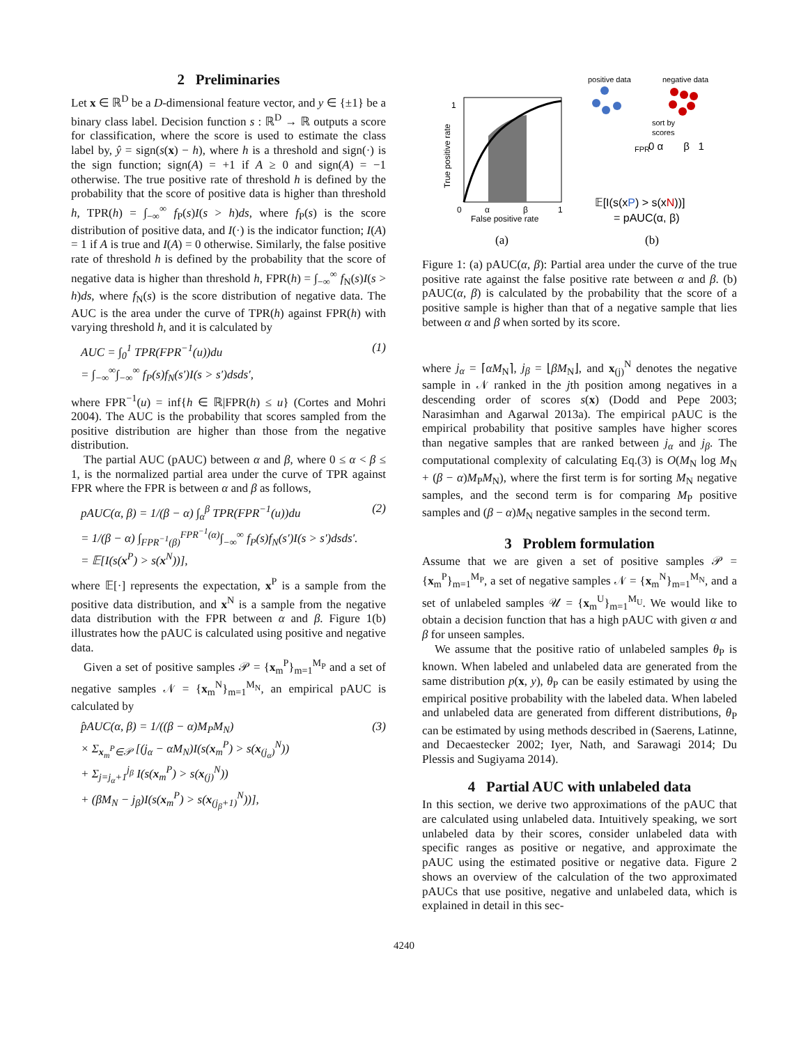2 Preliminaries
Let x ∈ ℝ<sup>D</sup> be a D-dimensional feature vector, and y ∈ {±1} be a binary class label. Decision function s : ℝ<sup>D</sup> → ℝ outputs a score for classification, where the score is used to estimate the class label by, ŷ = sign(s(x) − h), where h is a threshold and sign(·) is the sign function; sign(A) = +1 if A ≥ 0 and sign(A) = −1 otherwise. The true positive rate of threshold h is defined by the probability that the score of positive data is higher than threshold h, TPR(h) = ∫<sub>−∞</sub><sup>∞</sup> f<sub>P</sub>(s)I(s > h)ds, where f<sub>P</sub>(s) is the score distribution of positive data, and I(·) is the indicator function; I(A) = 1 if A is true and I(A) = 0 otherwise. Similarly, the false positive rate of threshold h is defined by the probability that the score of negative data is higher than threshold h, FPR(h) = ∫<sub>−∞</sub><sup>∞</sup> f<sub>N</sub>(s)I(s > h)ds, where f<sub>N</sub>(s) is the score distribution of negative data. The AUC is the area under the curve of TPR(h) against FPR(h) with varying threshold h, and it is calculated by
AUC = ∫<sub>0</sub><sup>1</sup> TPR(FPR<sup>−1</sup>(u))du
= ∫<sub>−∞</sub><sup>∞</sup>∫<sub>−∞</sub><sup>∞</sup> f<sub>P</sub>(s)f<sub>N</sub>(s′)I(s > s′)dsds′, (1)
where FPR<sup>−1</sup>(u) = inf{h ∈ ℝ|FPR(h) ≤ u} (Cortes and Mohri 2004). The AUC is the probability that scores sampled from the positive distribution are higher than those from the negative distribution.
The partial AUC (pAUC) between α and β, where 0 ≤ α < β ≤ 1, is the normalized partial area under the curve of TPR against FPR where the FPR is between α and β as follows,
pAUC(α, β) = 1/(β − α) ∫<sub>α</sub><sup>β</sup> TPR(FPR<sup>−1</sup>(u))du
= 1/(β − α) ∫<sub>FPR<sup>−1</sup>(β)</sub><sup>FPR<sup>−1</sup>(α)</sup>∫<sub>−∞</sub><sup>∞</sup> f<sub>P</sub>(s)f<sub>N</sub>(s′)I(s > s′)dsds′.
= 𝔼[I(s(x<sup>P</sup>) > s(x<sup>N</sup>))], (2)
where 𝔼[·] represents the expectation, x<sup>P</sup> is a sample from the positive data distribution, and x<sup>N</sup> is a sample from the negative data distribution with the FPR between α and β. Figure 1(b) illustrates how the pAUC is calculated using positive and negative data.
Given a set of positive samples 𝒫 = {x<sub>m</sub><sup>P</sup>}<sub>m=1</sub><sup>M<sub>P</sub></sup> and a set of negative samples 𝒩 = {x<sub>m</sub><sup>N</sup>}<sub>m=1</sub><sup>M<sub>N</sub></sup>, an empirical pAUC is calculated by
p̂AUC(α, β) = 1/((β − α)M<sub>P</sub>M<sub>N</sub>)
× Σ<sub>x<sub>m</sub><sup>P</sup>∈𝒫</sub> [(j<sub>α</sub> − αM<sub>N</sub>)I(s(x<sub>m</sub><sup>P</sup>) > s(x<sub>(j<sub>α</sub>)</sub><sup>N</sup>))
+ Σ<sub>j=j<sub>α</sub>+1</sub><sup>j<sub>β</sub></sup> I(s(x<sub>m</sub><sup>P</sup>) > s(x<sub>(j)</sub><sup>N</sup>))
+ (βM<sub>N</sub> − j<sub>β</sub>)I(s(x<sub>m</sub><sup>P</sup>) > s(x<sub>(j<sub>β</sub>+1)</sub><sup>N</sup>))], (3)
​
1
0
α
β
1
False positive rate
True positive rate
positive data
negative data
sort by
scores
FPR
0 α β 1
𝔼[I(s(xP) > s(xN))]
= pAUC(α, β)
(a)
(b)
Figure 1: (a) pAUC(α, β): Partial area under the curve of the true positive rate against the false positive rate between α and β. (b) pAUC(α, β) is calculated by the probability that the score of a positive sample is higher than that of a negative sample that lies between α and β when sorted by its score.
where j<sub>α</sub> = ⌈αM<sub>N</sub>⌉, j<sub>β</sub> = ⌊βM<sub>N</sub>⌋, and x<sub>(j)</sub><sup>N</sup> denotes the negative sample in 𝒩 ranked in the jth position among negatives in a descending order of scores s(x) (Dodd and Pepe 2003; Narasimhan and Agarwal 2013a). The empirical pAUC is the empirical probability that positive samples have higher scores than negative samples that are ranked between j<sub>α</sub> and j<sub>β</sub>. The computational complexity of calculating Eq.(3) is O(M<sub>N</sub> log M<sub>N</sub> + (β − α)M<sub>P</sub>M<sub>N</sub>), where the first term is for sorting M<sub>N</sub> negative samples, and the second term is for comparing M<sub>P</sub> positive samples and (β − α)M<sub>N</sub> negative samples in the second term.
3 Problem formulation
Assume that we are given a set of positive samples 𝒫 = {x<sub>m</sub><sup>P</sup>}<sub>m=1</sub><sup>M<sub>P</sub></sup>, a set of negative samples 𝒩 = {x<sub>m</sub><sup>N</sup>}<sub>m=1</sub><sup>M<sub>N</sub></sup>, and a set of unlabeled samples 𝒰 = {x<sub>m</sub><sup>U</sup>}<sub>m=1</sub><sup>M<sub>U</sub></sup>. We would like to obtain a decision function that has a high pAUC with given α and β for unseen samples.
We assume that the positive ratio of unlabeled samples θ<sub>P</sub> is known. When labeled and unlabeled data are generated from the same distribution p(x, y), θ<sub>P</sub> can be easily estimated by using the empirical positive probability with the labeled data. When labeled and unlabeled data are generated from different distributions, θ<sub>P</sub> can be estimated by using methods described in (Saerens, Latinne, and Decaestecker 2002; Iyer, Nath, and Sarawagi 2014; Du Plessis and Sugiyama 2014).
4 Partial AUC with unlabeled data
In this section, we derive two approximations of the pAUC that are calculated using unlabeled data. Intuitively speaking, we sort unlabeled data by their scores, consider unlabeled data with specific ranges as positive or negative, and approximate the pAUC using the estimated positive or negative data. Figure 2 shows an overview of the calculation of the two approximated pAUCs that use positive, negative and unlabeled data, which is explained in detail in this sec-
4240